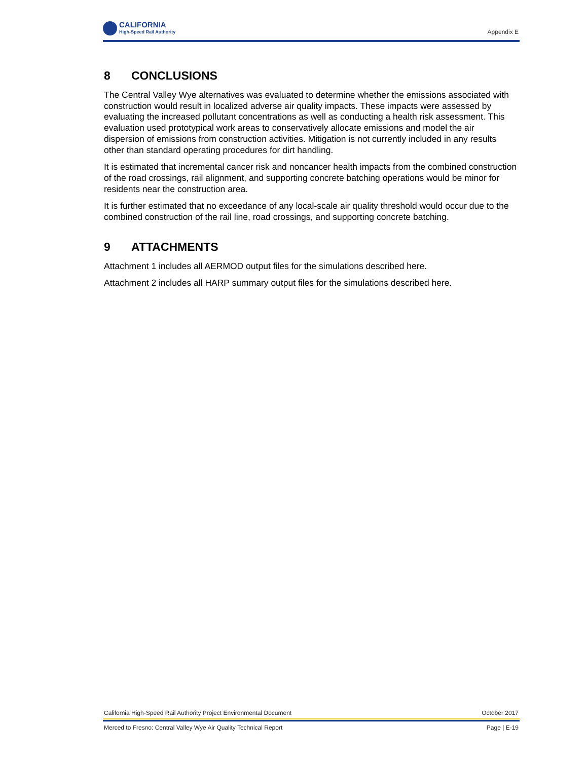CALIFORNIA
High-Speed Rail Authority
Appendix E
8 CONCLUSIONS
The Central Valley Wye alternatives was evaluated to determine whether the emissions associated with construction would result in localized adverse air quality impacts. These impacts were assessed by evaluating the increased pollutant concentrations as well as conducting a health risk assessment. This evaluation used prototypical work areas to conservatively allocate emissions and model the air dispersion of emissions from construction activities. Mitigation is not currently included in any results other than standard operating procedures for dirt handling.
It is estimated that incremental cancer risk and noncancer health impacts from the combined construction of the road crossings, rail alignment, and supporting concrete batching operations would be minor for residents near the construction area.
It is further estimated that no exceedance of any local-scale air quality threshold would occur due to the combined construction of the rail line, road crossings, and supporting concrete batching.
9 ATTACHMENTS
Attachment 1 includes all AERMOD output files for the simulations described here.
Attachment 2 includes all HARP summary output files for the simulations described here.
California High-Speed Rail Authority Project Environmental Document October 2017
Merced to Fresno: Central Valley Wye Air Quality Technical Report Page | E-19